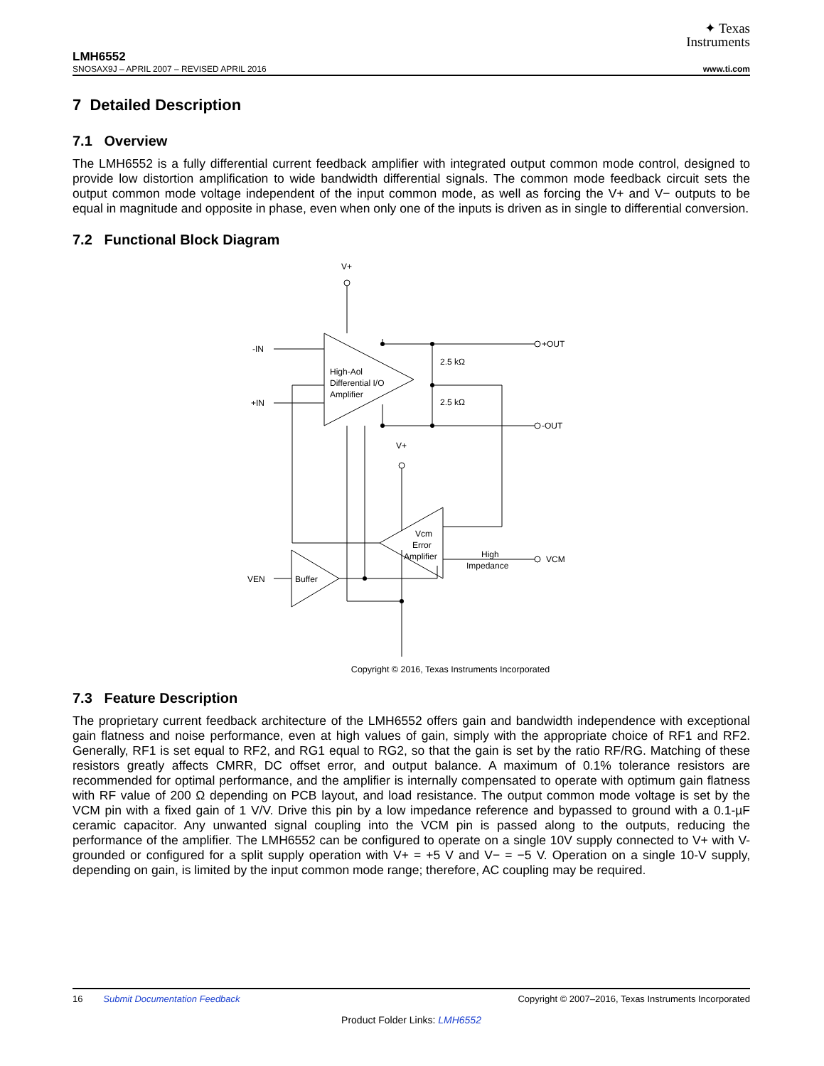✦ Texas
Instruments
LMH6552
SNOSAX9J – APRIL 2007 – REVISED APRIL 2016 www.ti.com
7 Detailed Description
7.1 Overview
The LMH6552 is a fully differential current feedback amplifier with integrated output common mode control, designed to provide low distortion amplification to wide bandwidth differential signals. The common mode feedback circuit sets the output common mode voltage independent of the input common mode, as well as forcing the V+ and V− outputs to be equal in magnitude and opposite in phase, even when only one of the inputs is driven as in single to differential conversion.
7.2 Functional Block Diagram
V+
-IN
+IN
High-Aol
Differential I/O
Amplifier
+OUT
-OUT
2.5 kΩ
2.5 kΩ
V+
Vcm
Error
Amplifier
High
Impedance
VCM
VEN
Buffer
Copyright © 2016, Texas Instruments Incorporated
7.3 Feature Description
The proprietary current feedback architecture of the LMH6552 offers gain and bandwidth independence with exceptional gain flatness and noise performance, even at high values of gain, simply with the appropriate choice of RF1 and RF2. Generally, RF1 is set equal to RF2, and RG1 equal to RG2, so that the gain is set by the ratio RF/RG. Matching of these resistors greatly affects CMRR, DC offset error, and output balance. A maximum of 0.1% tolerance resistors are recommended for optimal performance, and the amplifier is internally compensated to operate with optimum gain flatness with RF value of 200 Ω depending on PCB layout, and load resistance. The output common mode voltage is set by the VCM pin with a fixed gain of 1 V/V. Drive this pin by a low impedance reference and bypassed to ground with a 0.1-µF ceramic capacitor. Any unwanted signal coupling into the VCM pin is passed along to the outputs, reducing the performance of the amplifier. The LMH6552 can be configured to operate on a single 10V supply connected to V+ with V- grounded or configured for a split supply operation with V+ = +5 V and V− = −5 V. Operation on a single 10-V supply, depending on gain, is limited by the input common mode range; therefore, AC coupling may be required.
16 Submit Documentation Feedback Copyright © 2007–2016, Texas Instruments Incorporated
Product Folder Links: LMH6552